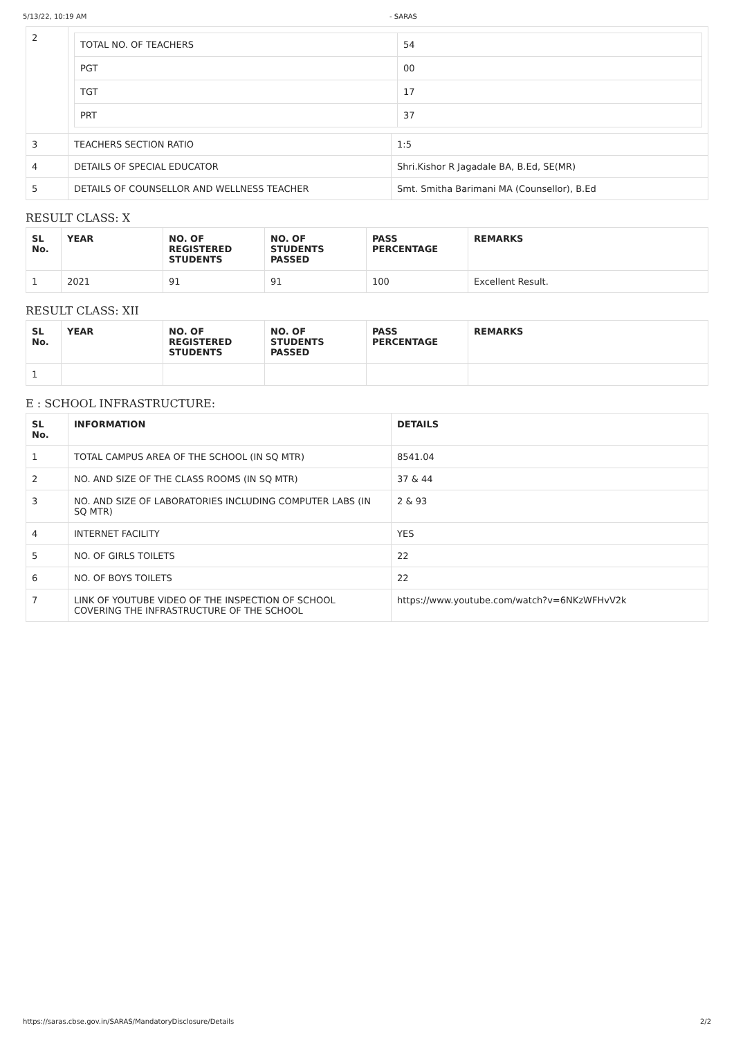5/13/22, 10:19 AM - SARAS
| 2 | / TOTAL NO. OF TEACHERS / 54 / / PGT / 00 / / TGT / 17 / / PRT / 37 / | |
| 3 | TEACHERS SECTION RATIO | 1:5 |
| 4 | DETAILS OF SPECIAL EDUCATOR | Shri.Kishor R Jagadale BA, B.Ed, SE(MR) |
| 5 | DETAILS OF COUNSELLOR AND WELLNESS TEACHER | Smt. Smitha Barimani MA (Counsellor), B.Ed |
RESULT CLASS: X
| SL No. | YEAR | NO. OF REGISTERED STUDENTS | NO. OF STUDENTS PASSED | PASS PERCENTAGE | REMARKS |
| --- | --- | --- | --- | --- | --- |
| 1 | 2021 | 91 | 91 | 100 | Excellent Result. |
RESULT CLASS: XII
| SL No. | YEAR | NO. OF REGISTERED STUDENTS | NO. OF STUDENTS PASSED | PASS PERCENTAGE | REMARKS |
| --- | --- | --- | --- | --- | --- |
| 1 | | | | | |
E : SCHOOL INFRASTRUCTURE:
| SL No. | INFORMATION | DETAILS |
| --- | --- | --- |
| 1 | TOTAL CAMPUS AREA OF THE SCHOOL (IN SQ MTR) | 8541.04 |
| 2 | NO. AND SIZE OF THE CLASS ROOMS (IN SQ MTR) | 37 & 44 |
| 3 | NO. AND SIZE OF LABORATORIES INCLUDING COMPUTER LABS (IN SQ MTR) | 2 & 93 |
| 4 | INTERNET FACILITY | YES |
| 5 | NO. OF GIRLS TOILETS | 22 |
| 6 | NO. OF BOYS TOILETS | 22 |
| 7 | LINK OF YOUTUBE VIDEO OF THE INSPECTION OF SCHOOL COVERING THE INFRASTRUCTURE OF THE SCHOOL | https://www.youtube.com/watch?v=6NKzWFHvV2k |
https://saras.cbse.gov.in/SARAS/MandatoryDisclosure/Details 2/2